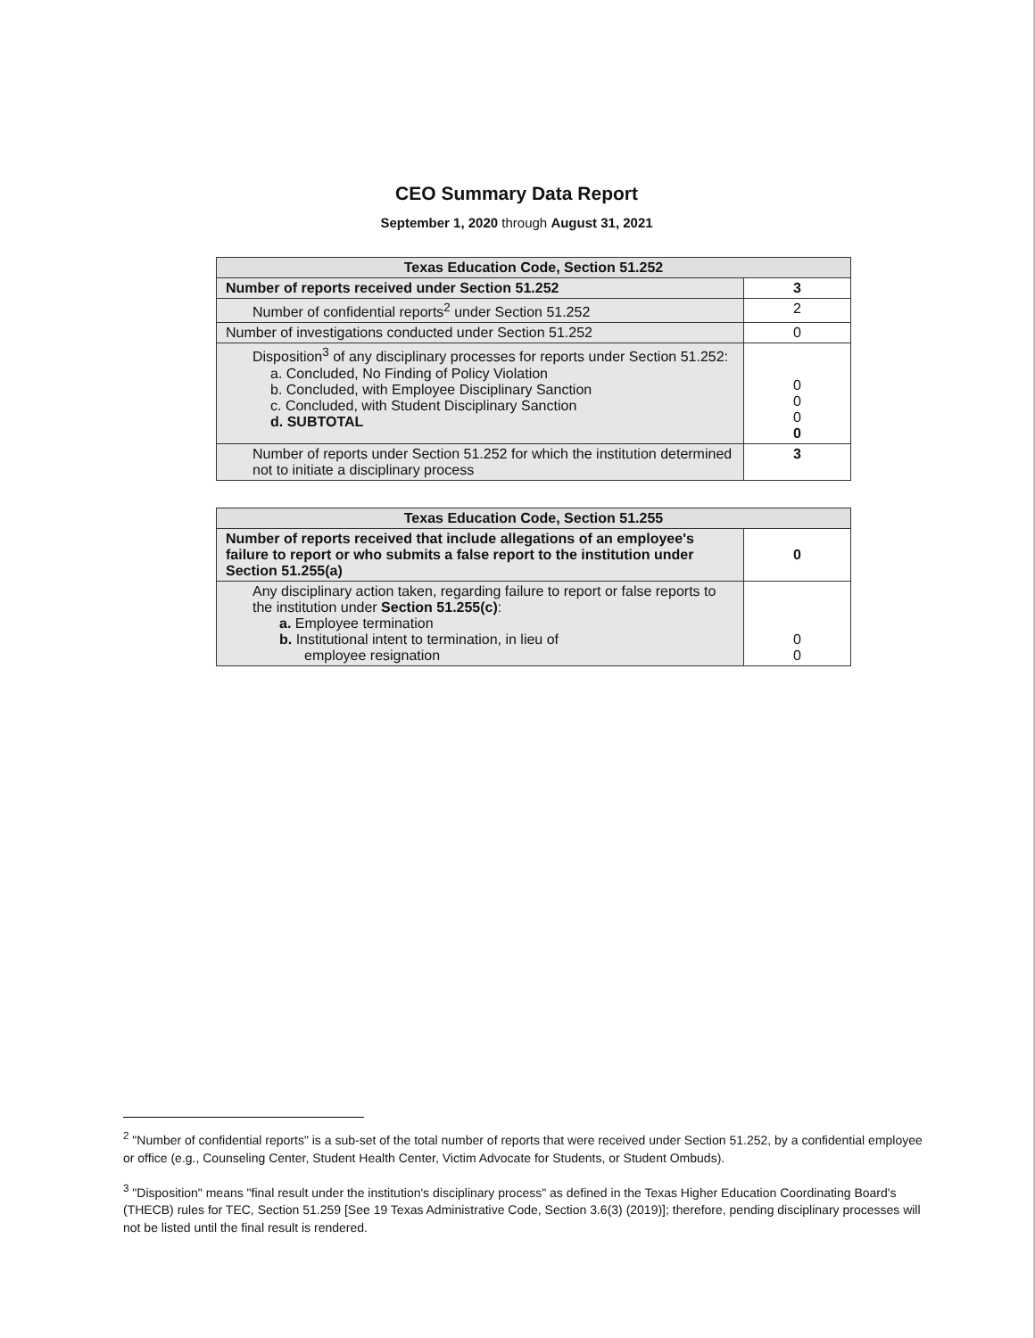CEO Summary Data Report
September 1, 2020 through August 31, 2021
| Texas Education Code, Section 51.252 | |
| Number of reports received under Section 51.252 | 3 |
| Number of confidential reports<sup>2</sup> under Section 51.252 | 2 |
| Number of investigations conducted under Section 51.252 | 0 |
| Disposition<sup>3</sup> of any disciplinary processes for reports under Section 51.252: a. Concluded, No Finding of Policy Violation b. Concluded, with Employee Disciplinary Sanction c. Concluded, with Student Disciplinary Sanction d. SUBTOTAL | 0 0 0 0 |
| Number of reports under Section 51.252 for which the institution determined not to initiate a disciplinary process | 3 |
| Texas Education Code, Section 51.255 | |
| Number of reports received that include allegations of an employee's failure to report or who submits a false report to the institution under Section 51.255(a) | 0 |
| Any disciplinary action taken, regarding failure to report or false reports to the institution under Section 51.255(c) : a. Employee termination b. Institutional intent to termination, in lieu of employee resignation | 0 0 |
<sup>2</sup> "Number of confidential reports" is a sub-set of the total number of reports that were received under Section 51.252, by a confidential employee or office (e.g., Counseling Center, Student Health Center, Victim Advocate for Students, or Student Ombuds).
<sup>3</sup> "Disposition" means "final result under the institution's disciplinary process" as defined in the Texas Higher Education Coordinating Board's (THECB) rules for TEC, Section 51.259 [See 19 Texas Administrative Code, Section 3.6(3) (2019)]; therefore, pending disciplinary processes will not be listed until the final result is rendered.